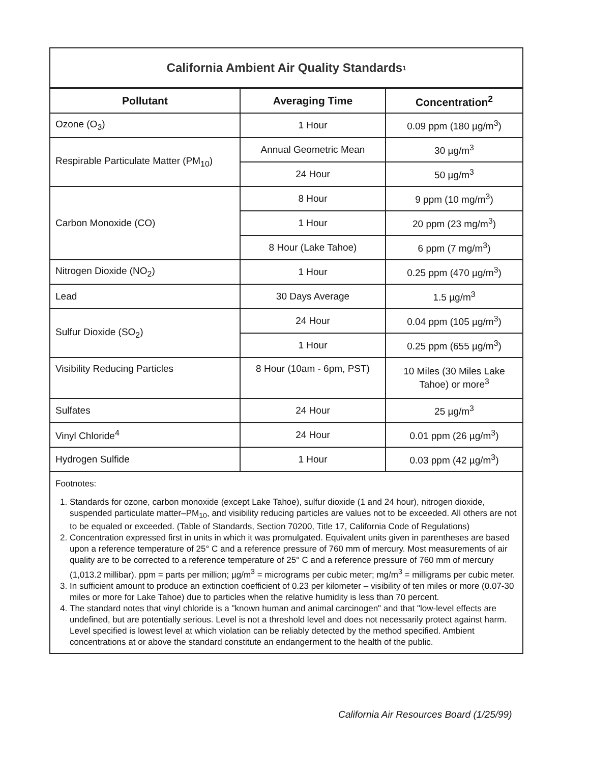California Ambient Air Quality Standards<sup>1</sup>
| Pollutant | Averaging Time | Concentration<sup>2</sup> |
| --- | --- | --- |
| Ozone (O<sub>3</sub>) | 1 Hour | 0.09 ppm (180 µg/m<sup>3</sup>) |
| Respirable Particulate Matter (PM<sub>10</sub>) | Annual Geometric Mean | 30 µg/m<sup>3</sup> |
| | 24 Hour | 50 µg/m<sup>3</sup> |
| Carbon Monoxide (CO) | 8 Hour | 9 ppm (10 mg/m<sup>3</sup>) |
| | 1 Hour | 20 ppm (23 mg/m<sup>3</sup>) |
| | 8 Hour (Lake Tahoe) | 6 ppm (7 mg/m<sup>3</sup>) |
| Nitrogen Dioxide (NO<sub>2</sub>) | 1 Hour | 0.25 ppm (470 µg/m<sup>3</sup>) |
| Lead | 30 Days Average | 1.5 µg/m<sup>3</sup> |
| Sulfur Dioxide (SO<sub>2</sub>) | 24 Hour | 0.04 ppm (105 µg/m<sup>3</sup>) |
| | 1 Hour | 0.25 ppm (655 µg/m<sup>3</sup>) |
| Visibility Reducing Particles | 8 Hour (10am - 6pm, PST) | 10 Miles (30 Miles Lake Tahoe) or more<sup>3</sup> |
| Sulfates | 24 Hour | 25 µg/m<sup>3</sup> |
| Vinyl Chloride<sup>4</sup> | 24 Hour | 0.01 ppm (26 µg/m<sup>3</sup>) |
| Hydrogen Sulfide | 1 Hour | 0.03 ppm (42 µg/m<sup>3</sup>) |
Footnotes:
1. Standards for ozone, carbon monoxide (except Lake Tahoe), sulfur dioxide (1 and 24 hour), nitrogen dioxide, suspended particulate matter–PM<sub>10</sub>, and visibility reducing particles are values not to be exceeded. All others are not to be equaled or exceeded. (Table of Standards, Section 70200, Title 17, California Code of Regulations)
2. Concentration expressed first in units in which it was promulgated. Equivalent units given in parentheses are based upon a reference temperature of 25° C and a reference pressure of 760 mm of mercury. Most measurements of air quality are to be corrected to a reference temperature of 25° C and a reference pressure of 760 mm of mercury (1,013.2 millibar). ppm = parts per million; µg/m<sup>3</sup> = micrograms per cubic meter; mg/m<sup>3</sup> = milligrams per cubic meter.
3. In sufficient amount to produce an extinction coefficient of 0.23 per kilometer – visibility of ten miles or more (0.07-30 miles or more for Lake Tahoe) due to particles when the relative humidity is less than 70 percent.
4. The standard notes that vinyl chloride is a "known human and animal carcinogen" and that "low-level effects are undefined, but are potentially serious. Level is not a threshold level and does not necessarily protect against harm. Level specified is lowest level at which violation can be reliably detected by the method specified. Ambient concentrations at or above the standard constitute an endangerment to the health of the public.
California Air Resources Board (1/25/99)